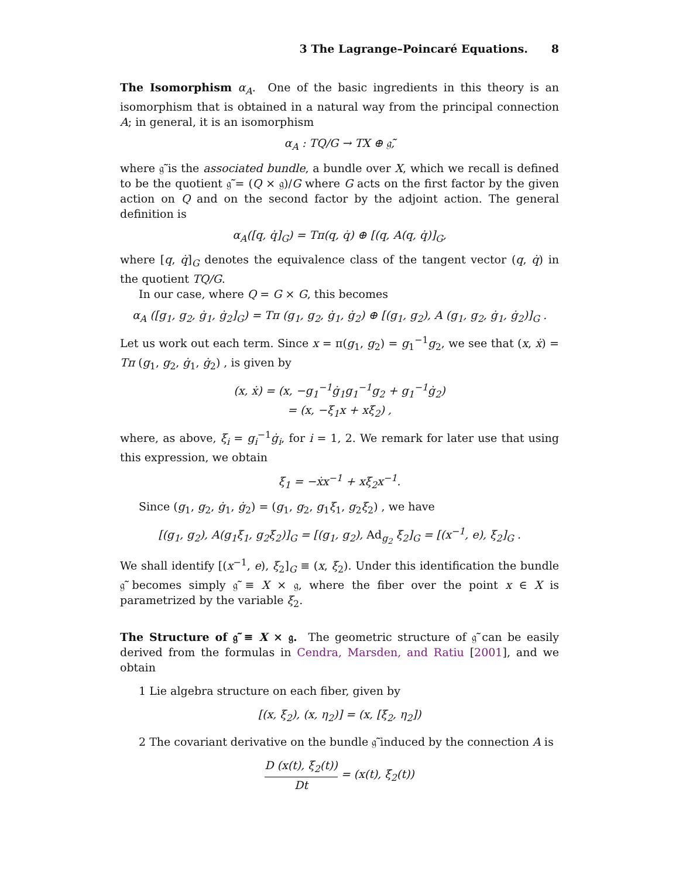3 The Lagrange–Poincaré Equations. 8
The Isomorphism α<sub>A</sub>. One of the basic ingredients in this theory is an isomorphism that is obtained in a natural way from the principal connection A; in general, it is an isomorphism
α<sub>A</sub> : TQ/G → TX ⊕ 𝔤̃,
where 𝔤̃ is the associated bundle, a bundle over X, which we recall is defined to be the quotient 𝔤̃ = (Q × 𝔤)/G where G acts on the first factor by the given action on Q and on the second factor by the adjoint action. The general definition is
α<sub>A</sub>([q, q̇]<sub>G</sub>) = Tπ(q, q̇) ⊕ [(q, A(q, q̇)]<sub>G</sub>,
where [q, q̇]<sub>G</sub> denotes the equivalence class of the tangent vector (q, q̇) in the quotient TQ/G.
In our case, where Q = G × G, this becomes
α<sub>A</sub> ([g<sub>1</sub>, g<sub>2</sub>, ġ<sub>1</sub>, ġ<sub>2</sub>]<sub>G</sub>) = Tπ (g<sub>1</sub>, g<sub>2</sub>, ġ<sub>1</sub>, ġ<sub>2</sub>) ⊕ [(g<sub>1</sub>, g<sub>2</sub>), A (g<sub>1</sub>, g<sub>2</sub>, ġ<sub>1</sub>, ġ<sub>2</sub>)]<sub>G</sub> .
Let us work out each term. Since x = π(g<sub>1</sub>, g<sub>2</sub>) = g<sub>1</sub><sup>−1</sup>g<sub>2</sub>, we see that (x, ẋ) = Tπ (g<sub>1</sub>, g<sub>2</sub>, ġ<sub>1</sub>, ġ<sub>2</sub>) , is given by
(x, ẋ) = (x, −g<sub>1</sub><sup>−1</sup>ġ<sub>1</sub>g<sub>1</sub><sup>−1</sup>g<sub>2</sub> + g<sub>1</sub><sup>−1</sup>ġ<sub>2</sub>)
= (x, −ξ<sub>1</sub>x + xξ<sub>2</sub>) ,
where, as above, ξ<sub>i</sub> = g<sub>i</sub><sup>−1</sup>ġ<sub>i</sub>, for i = 1, 2. We remark for later use that using this expression, we obtain
ξ<sub>1</sub> = −ẋx<sup>−1</sup> + xξ<sub>2</sub>x<sup>−1</sup>.
Since (g<sub>1</sub>, g<sub>2</sub>, ġ<sub>1</sub>, ġ<sub>2</sub>) = (g<sub>1</sub>, g<sub>2</sub>, g<sub>1</sub>ξ<sub>1</sub>, g<sub>2</sub>ξ<sub>2</sub>) , we have
[(g<sub>1</sub>, g<sub>2</sub>), A(g<sub>1</sub>ξ<sub>1</sub>, g<sub>2</sub>ξ<sub>2</sub>)]<sub>G</sub> = [(g<sub>1</sub>, g<sub>2</sub>), Ad<sub>g<sub>2</sub></sub> ξ<sub>2</sub>]<sub>G</sub> = [(x<sup>−1</sup>, e), ξ<sub>2</sub>]<sub>G</sub> .
We shall identify [(x<sup>−1</sup>, e), ξ<sub>2</sub>]<sub>G</sub> ≡ (x, ξ<sub>2</sub>). Under this identification the bundle 𝔤̃ becomes simply 𝔤̃ ≡ X × 𝔤, where the fiber over the point x ∈ X is parametrized by the variable ξ<sub>2</sub>.
The Structure of 𝔤̃ ≡ X × 𝔤. The geometric structure of 𝔤̃ can be easily derived from the formulas in Cendra, Marsden, and Ratiu [2001], and we obtain
1 Lie algebra structure on each fiber, given by
[(x, ξ<sub>2</sub>), (x, η<sub>2</sub>)] = (x, [ξ<sub>2</sub>, η<sub>2</sub>])
2 The covariant derivative on the bundle 𝔤̃ induced by the connection A is
D (x(t), ξ<sub>2</sub>(t)) Dt = (x(t), ξ̇<sub>2</sub>(t))